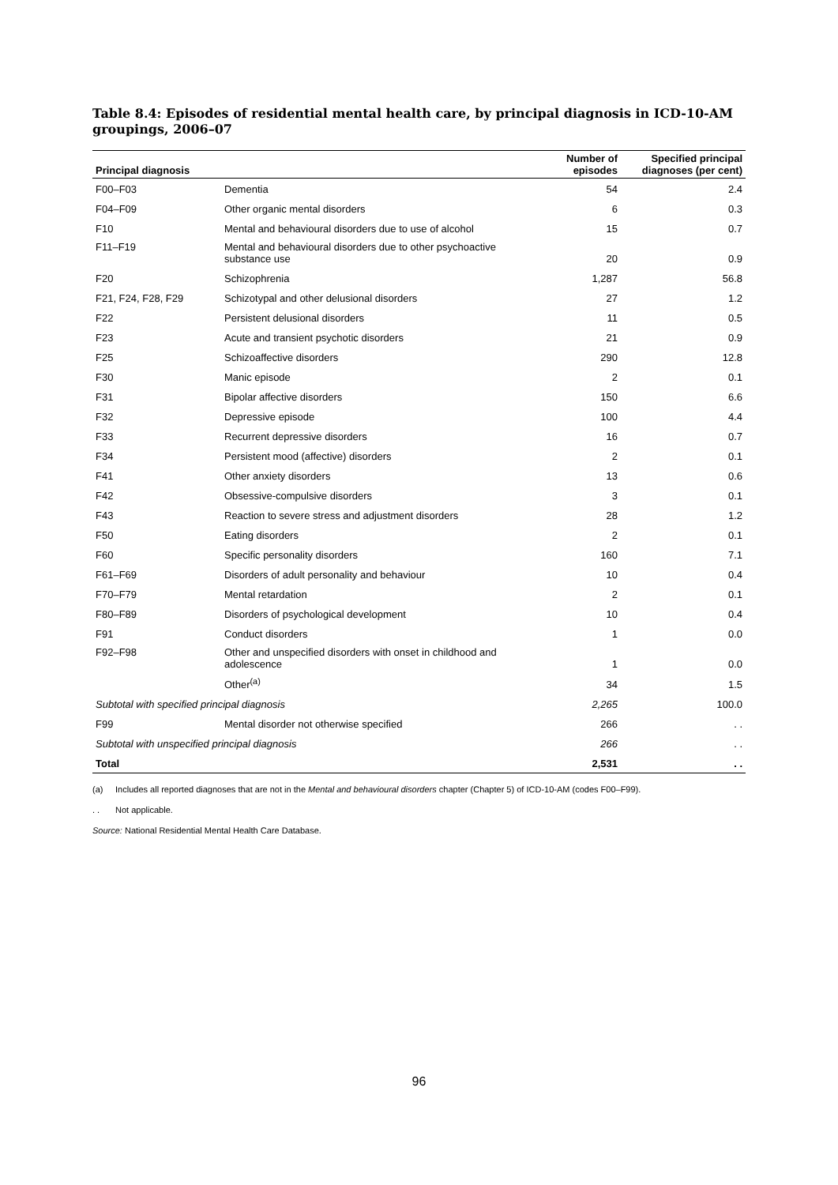Table 8.4: Episodes of residential mental health care, by principal diagnosis in ICD-10-AM groupings, 2006–07
| Principal diagnosis | | Number of episodes | Specified principal diagnoses (per cent) |
| --- | --- | --- | --- |
| F00–F03 | Dementia | 54 | 2.4 |
| F04–F09 | Other organic mental disorders | 6 | 0.3 |
| F10 | Mental and behavioural disorders due to use of alcohol | 15 | 0.7 |
| F11–F19 | Mental and behavioural disorders due to other psychoactive substance use | 20 | 0.9 |
| F20 | Schizophrenia | 1,287 | 56.8 |
| F21, F24, F28, F29 | Schizotypal and other delusional disorders | 27 | 1.2 |
| F22 | Persistent delusional disorders | 11 | 0.5 |
| F23 | Acute and transient psychotic disorders | 21 | 0.9 |
| F25 | Schizoaffective disorders | 290 | 12.8 |
| F30 | Manic episode | 2 | 0.1 |
| F31 | Bipolar affective disorders | 150 | 6.6 |
| F32 | Depressive episode | 100 | 4.4 |
| F33 | Recurrent depressive disorders | 16 | 0.7 |
| F34 | Persistent mood (affective) disorders | 2 | 0.1 |
| F41 | Other anxiety disorders | 13 | 0.6 |
| F42 | Obsessive-compulsive disorders | 3 | 0.1 |
| F43 | Reaction to severe stress and adjustment disorders | 28 | 1.2 |
| F50 | Eating disorders | 2 | 0.1 |
| F60 | Specific personality disorders | 160 | 7.1 |
| F61–F69 | Disorders of adult personality and behaviour | 10 | 0.4 |
| F70–F79 | Mental retardation | 2 | 0.1 |
| F80–F89 | Disorders of psychological development | 10 | 0.4 |
| F91 | Conduct disorders | 1 | 0.0 |
| F92–F98 | Other and unspecified disorders with onset in childhood and adolescence | 1 | 0.0 |
| | Other<sup>(a)</sup> | 34 | 1.5 |
| Subtotal with specified principal diagnosis | | 2,265 | 100.0 |
| F99 | Mental disorder not otherwise specified | 266 | . . |
| Subtotal with unspecified principal diagnosis | | 266 | . . |
| Total | | 2,531 | . . |
(a) Includes all reported diagnoses that are not in the Mental and behavioural disorders chapter (Chapter 5) of ICD-10-AM (codes F00–F99).
. . Not applicable.
Source: National Residential Mental Health Care Database.
96